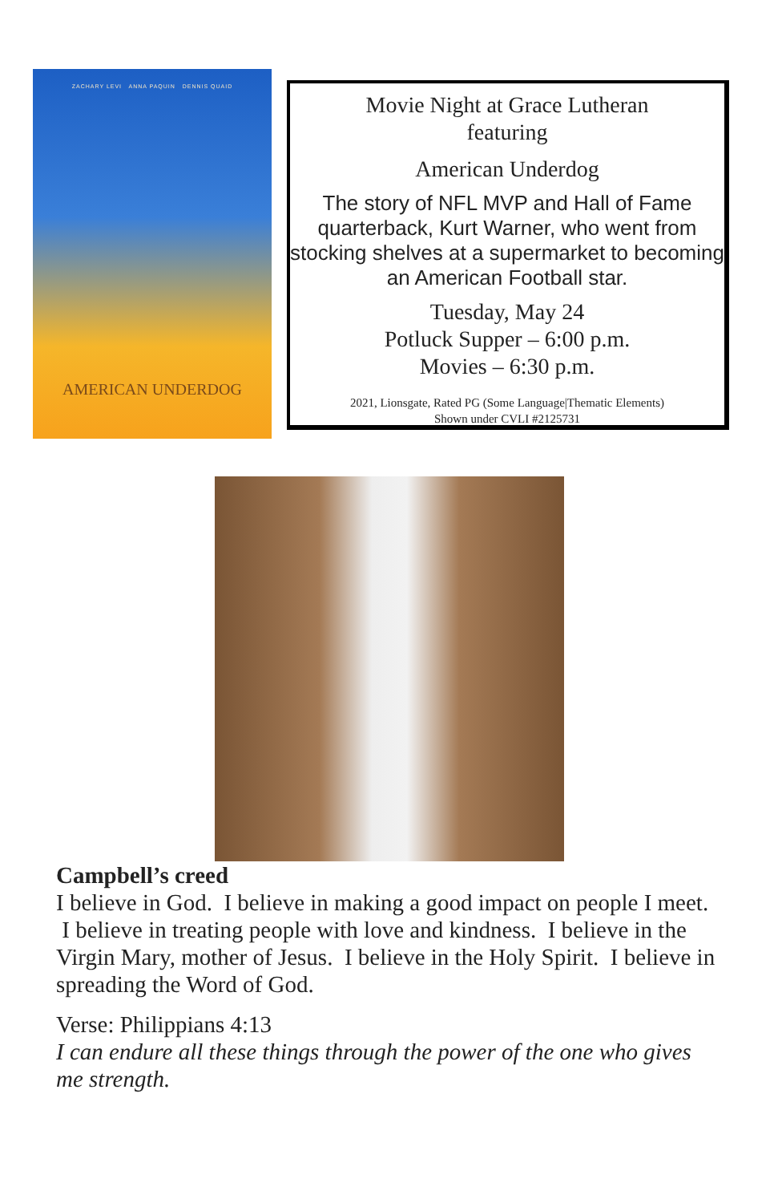ZACHARY LEVI ANNA PAQUIN DENNIS QUAID
AMERICAN UNDERDOG
Movie Night at Grace Lutheran
featuring
American Underdog
The story of NFL MVP and Hall of Fame quarterback, Kurt Warner, who went from stocking shelves at a supermarket to becoming an American Football star.
Tuesday, May 24
Potluck Supper – 6:00 p.m.
Movies – 6:30 p.m.
2021, Lionsgate, Rated PG (Some Language|Thematic Elements)
Shown under CVLI #2125731
Campbell’s creed
I believe in God. I believe in making a good impact on people I meet. I believe in treating people with love and kindness. I believe in the Virgin Mary, mother of Jesus. I believe in the Holy Spirit. I believe in spreading the Word of God.
Verse: Philippians 4:13
I can endure all these things through the power of the one who gives me strength.